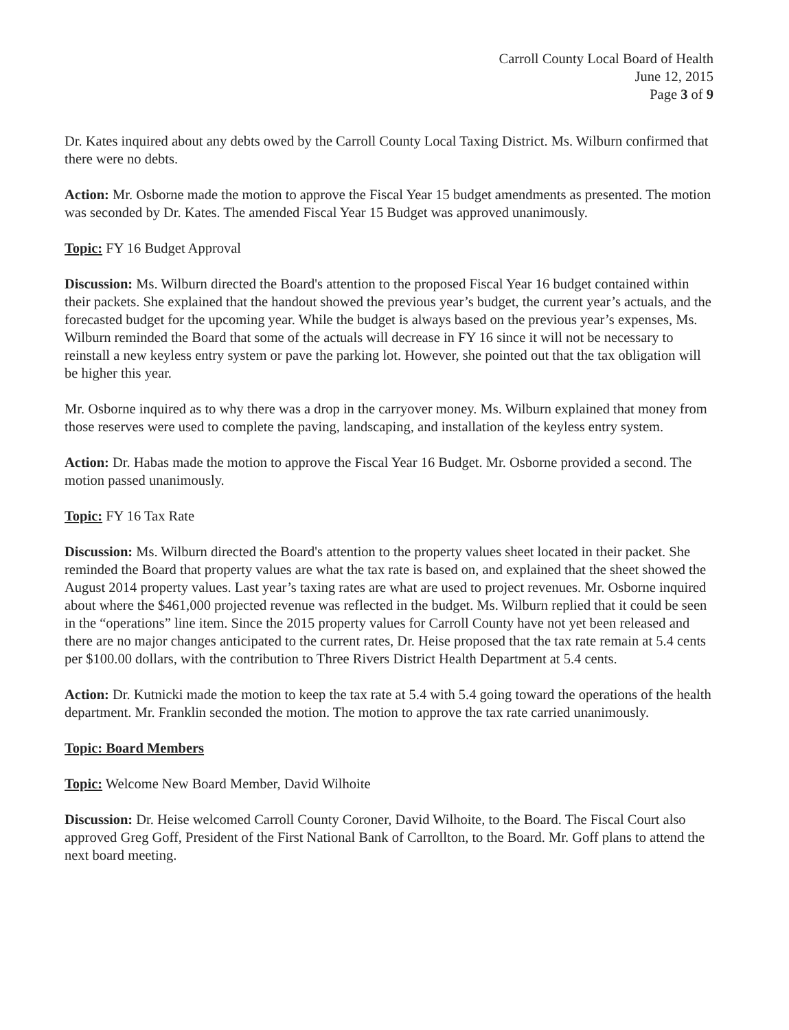Carroll County Local Board of Health
June 12, 2015
Page 3 of 9
Dr. Kates inquired about any debts owed by the Carroll County Local Taxing District. Ms. Wilburn confirmed that there were no debts.
Action: Mr. Osborne made the motion to approve the Fiscal Year 15 budget amendments as presented. The motion was seconded by Dr. Kates. The amended Fiscal Year 15 Budget was approved unanimously.
Topic: FY 16 Budget Approval
Discussion: Ms. Wilburn directed the Board's attention to the proposed Fiscal Year 16 budget contained within their packets. She explained that the handout showed the previous year’s budget, the current year’s actuals, and the forecasted budget for the upcoming year. While the budget is always based on the previous year’s expenses, Ms. Wilburn reminded the Board that some of the actuals will decrease in FY 16 since it will not be necessary to reinstall a new keyless entry system or pave the parking lot. However, she pointed out that the tax obligation will be higher this year.
Mr. Osborne inquired as to why there was a drop in the carryover money. Ms. Wilburn explained that money from those reserves were used to complete the paving, landscaping, and installation of the keyless entry system.
Action: Dr. Habas made the motion to approve the Fiscal Year 16 Budget. Mr. Osborne provided a second. The motion passed unanimously.
Topic: FY 16 Tax Rate
Discussion: Ms. Wilburn directed the Board's attention to the property values sheet located in their packet. She reminded the Board that property values are what the tax rate is based on, and explained that the sheet showed the August 2014 property values. Last year’s taxing rates are what are used to project revenues. Mr. Osborne inquired about where the $461,000 projected revenue was reflected in the budget. Ms. Wilburn replied that it could be seen in the “operations” line item. Since the 2015 property values for Carroll County have not yet been released and there are no major changes anticipated to the current rates, Dr. Heise proposed that the tax rate remain at 5.4 cents per $100.00 dollars, with the contribution to Three Rivers District Health Department at 5.4 cents.
Action: Dr. Kutnicki made the motion to keep the tax rate at 5.4 with 5.4 going toward the operations of the health department. Mr. Franklin seconded the motion. The motion to approve the tax rate carried unanimously.
Topic: Board Members
Topic: Welcome New Board Member, David Wilhoite
Discussion: Dr. Heise welcomed Carroll County Coroner, David Wilhoite, to the Board. The Fiscal Court also approved Greg Goff, President of the First National Bank of Carrollton, to the Board. Mr. Goff plans to attend the next board meeting.